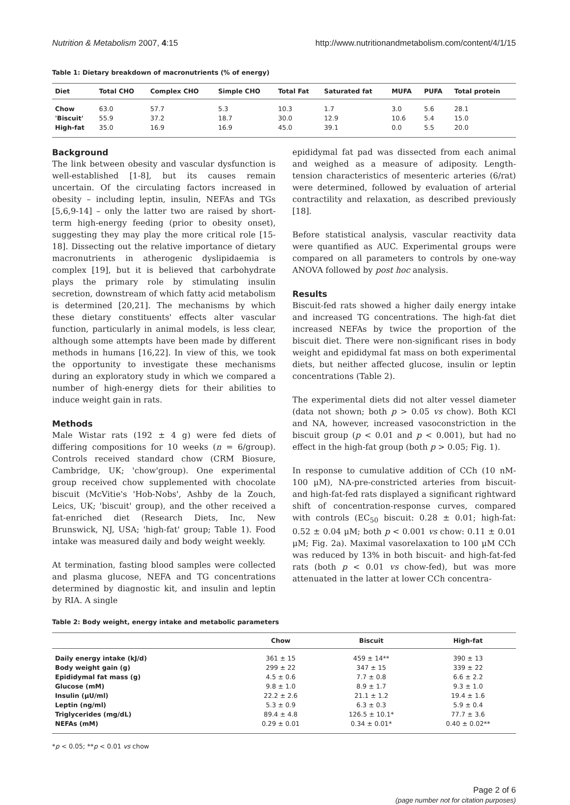Nutrition & Metabolism 2007, 4:15 http://www.nutritionandmetabolism.com/content/4/1/15
Table 1: Dietary breakdown of macronutrients (% of energy)
| Diet | Total CHO | Complex CHO | Simple CHO | Total Fat | Saturated fat | MUFA | PUFA | Total protein |
| --- | --- | --- | --- | --- | --- | --- | --- | --- |
| Chow | 63.0 | 57.7 | 5.3 | 10.3 | 1.7 | 3.0 | 5.6 | 28.1 |
| 'Biscuit' | 55.9 | 37.2 | 18.7 | 30.0 | 12.9 | 10.6 | 5.4 | 15.0 |
| High-fat | 35.0 | 16.9 | 16.9 | 45.0 | 39.1 | 0.0 | 5.5 | 20.0 |
Background
The link between obesity and vascular dysfunction is well-established [1-8], but its causes remain uncertain. Of the circulating factors increased in obesity – including leptin, insulin, NEFAs and TGs [5,6,9-14] – only the latter two are raised by short-term high-energy feeding (prior to obesity onset), suggesting they may play the more critical role [15-18]. Dissecting out the relative importance of dietary macronutrients in atherogenic dyslipidaemia is complex [19], but it is believed that carbohydrate plays the primary role by stimulating insulin secretion, downstream of which fatty acid metabolism is determined [20,21]. The mechanisms by which these dietary constituents' effects alter vascular function, particularly in animal models, is less clear, although some attempts have been made by different methods in humans [16,22]. In view of this, we took the opportunity to investigate these mechanisms during an exploratory study in which we compared a number of high-energy diets for their abilities to induce weight gain in rats.
Methods
Male Wistar rats (192 ± 4 g) were fed diets of differing compositions for 10 weeks (n = 6/group). Controls received standard chow (CRM Biosure, Cambridge, UK; 'chow'group). One experimental group received chow supplemented with chocolate biscuit (McVitie's 'Hob-Nobs', Ashby de la Zouch, Leics, UK; 'biscuit' group), and the other received a fat-enriched diet (Research Diets, Inc, New Brunswick, NJ, USA; 'high-fat' group; Table 1). Food intake was measured daily and body weight weekly.
At termination, fasting blood samples were collected and plasma glucose, NEFA and TG concentrations determined by diagnostic kit, and insulin and leptin by RIA. A single
epididymal fat pad was dissected from each animal and weighed as a measure of adiposity. Length-tension characteristics of mesenteric arteries (6/rat) were determined, followed by evaluation of arterial contractility and relaxation, as described previously [18].
Before statistical analysis, vascular reactivity data were quantified as AUC. Experimental groups were compared on all parameters to controls by one-way ANOVA followed by post hoc analysis.
Results
Biscuit-fed rats showed a higher daily energy intake and increased TG concentrations. The high-fat diet increased NEFAs by twice the proportion of the biscuit diet. There were non-significant rises in body weight and epididymal fat mass on both experimental diets, but neither affected glucose, insulin or leptin concentrations (Table 2).
The experimental diets did not alter vessel diameter (data not shown; both p > 0.05 vs chow). Both KCl and NA, however, increased vasoconstriction in the biscuit group (p < 0.01 and p < 0.001), but had no effect in the high-fat group (both p > 0.05; Fig. 1).
In response to cumulative addition of CCh (10 nM-100 μM), NA-pre-constricted arteries from biscuit- and high-fat-fed rats displayed a significant rightward shift of concentration-response curves, compared with controls (EC<sub>50</sub> biscuit: 0.28 ± 0.01; high-fat: 0.52 ± 0.04 μM; both p < 0.001 vs chow: 0.11 ± 0.01 μM; Fig. 2a). Maximal vasorelaxation to 100 μM CCh was reduced by 13% in both biscuit- and high-fat-fed rats (both p < 0.01 vs chow-fed), but was more attenuated in the latter at lower CCh concentra-
Table 2: Body weight, energy intake and metabolic parameters
| | Chow | Biscuit | High-fat |
| --- | --- | --- | --- |
| Daily energy intake (kJ/d) | 361 ± 15 | 459 ± 14** | 390 ± 13 |
| Body weight gain (g) | 299 ± 22 | 347 ± 15 | 339 ± 22 |
| Epididymal fat mass (g) | 4.5 ± 0.6 | 7.7 ± 0.8 | 6.6 ± 2.2 |
| Glucose (mM) | 9.8 ± 1.0 | 8.9 ± 1.7 | 9.3 ± 1.0 |
| Insulin (μU/ml) | 22.2 ± 2.6 | 21.1 ± 1.2 | 19.4 ± 1.6 |
| Leptin (ng/ml) | 5.3 ± 0.9 | 6.3 ± 0.3 | 5.9 ± 0.4 |
| Triglycerides (mg/dL) | 89.4 ± 4.8 | 126.5 ± 10.1* | 77.7 ± 3.6 |
| NEFAs (mM) | 0.29 ± 0.01 | 0.34 ± 0.01* | 0.40 ± 0.02** |
*p < 0.05; **p < 0.01 vs chow
Page 2 of 6
(page number not for citation purposes)